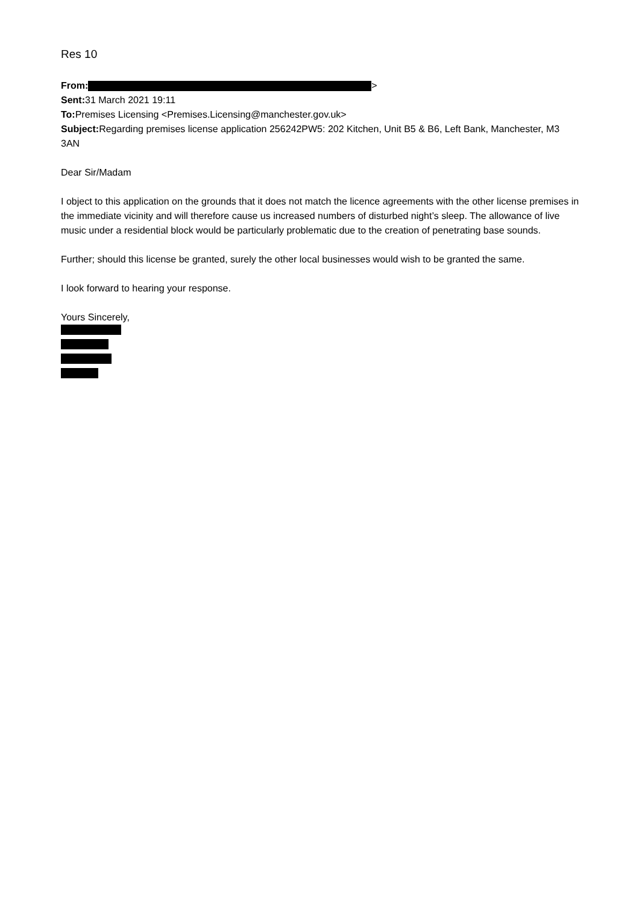Res 10
From: >
Sent: 31 March 2021 19:11
To: Premises Licensing <Premises.Licensing@manchester.gov.uk>
Subject: Regarding premises license application 256242PW5: 202 Kitchen, Unit B5 & B6, Left Bank, Manchester, M3 3AN
Dear Sir/Madam
I object to this application on the grounds that it does not match the licence agreements with the other license premises in the immediate vicinity and will therefore cause us increased numbers of disturbed night’s sleep. The allowance of live music under a residential block would be particularly problematic due to the creation of penetrating base sounds.
Further; should this license be granted, surely the other local businesses would wish to be granted the same.
I look forward to hearing your response.
Yours Sincerely,